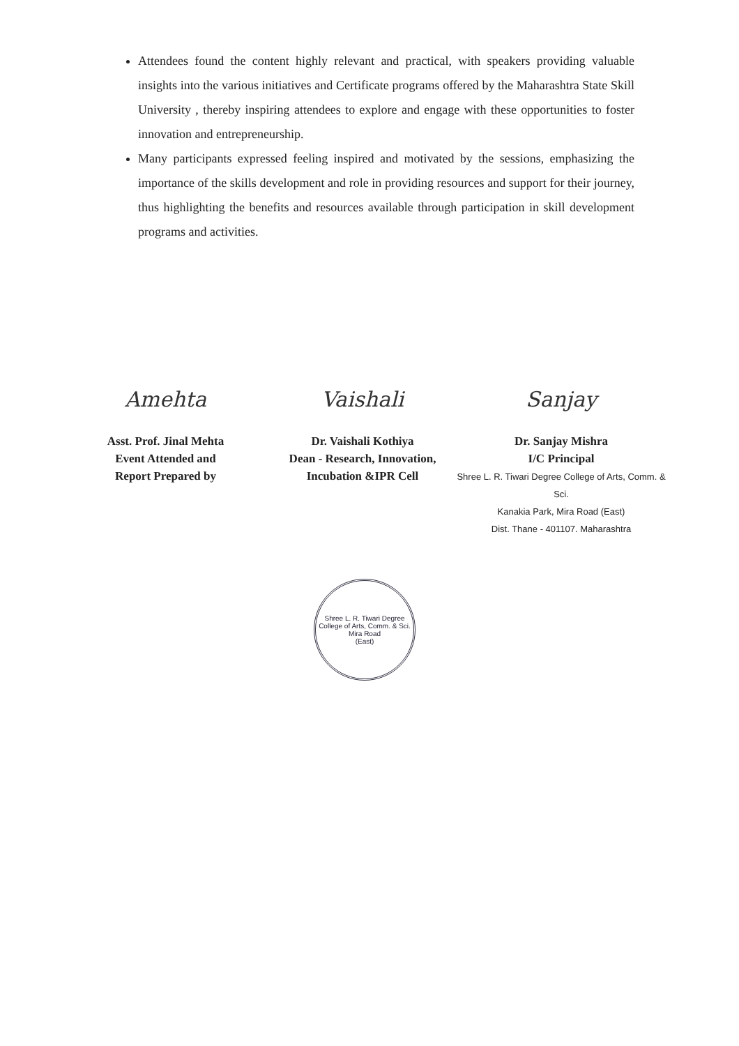Attendees found the content highly relevant and practical, with speakers providing valuable insights into the various initiatives and Certificate programs offered by the Maharashtra State Skill University , thereby inspiring attendees to explore and engage with these opportunities to foster innovation and entrepreneurship.
Many participants expressed feeling inspired and motivated by the sessions, emphasizing the importance of the skills development and role in providing resources and support for their journey, thus highlighting the benefits and resources available through participation in skill development programs and activities.
Amehta
Asst. Prof. Jinal Mehta
Event Attended and
Report Prepared by
Vaishali
Dr. Vaishali Kothiya
Dean - Research, Innovation,
Incubation &IPR Cell
Sanjay
Dr. Sanjay Mishra
I/C Principal
Shree L. R. Tiwari Degree College of Arts, Comm. & Sci.
Kanakia Park, Mira Road (East)
Dist. Thane - 401107. Maharashtra
Shree L. R. Tiwari Degree College of Arts, Comm. & Sci.
Mira Road
(East)